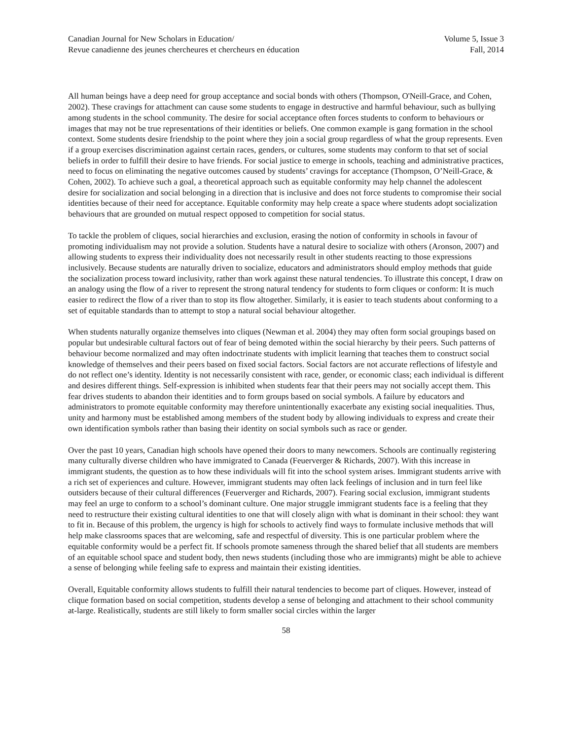Canadian Journal for New Scholars in Education/
Revue canadienne des jeunes chercheures et chercheurs en éducation
Volume 5, Issue 3
Fall, 2014
All human beings have a deep need for group acceptance and social bonds with others (Thompson, O'Neill-Grace, and Cohen, 2002). These cravings for attachment can cause some students to engage in destructive and harmful behaviour, such as bullying among students in the school community. The desire for social acceptance often forces students to conform to behaviours or images that may not be true representations of their identities or beliefs. One common example is gang formation in the school context. Some students desire friendship to the point where they join a social group regardless of what the group represents. Even if a group exercises discrimination against certain races, genders, or cultures, some students may conform to that set of social beliefs in order to fulfill their desire to have friends. For social justice to emerge in schools, teaching and administrative practices, need to focus on eliminating the negative outcomes caused by students’ cravings for acceptance (Thompson, O’Neill-Grace, & Cohen, 2002). To achieve such a goal, a theoretical approach such as equitable conformity may help channel the adolescent desire for socialization and social belonging in a direction that is inclusive and does not force students to compromise their social identities because of their need for acceptance. Equitable conformity may help create a space where students adopt socialization behaviours that are grounded on mutual respect opposed to competition for social status.
To tackle the problem of cliques, social hierarchies and exclusion, erasing the notion of conformity in schools in favour of promoting individualism may not provide a solution. Students have a natural desire to socialize with others (Aronson, 2007) and allowing students to express their individuality does not necessarily result in other students reacting to those expressions inclusively. Because students are naturally driven to socialize, educators and administrators should employ methods that guide the socialization process toward inclusivity, rather than work against these natural tendencies. To illustrate this concept, I draw on an analogy using the flow of a river to represent the strong natural tendency for students to form cliques or conform: It is much easier to redirect the flow of a river than to stop its flow altogether. Similarly, it is easier to teach students about conforming to a set of equitable standards than to attempt to stop a natural social behaviour altogether.
When students naturally organize themselves into cliques (Newman et al. 2004) they may often form social groupings based on popular but undesirable cultural factors out of fear of being demoted within the social hierarchy by their peers. Such patterns of behaviour become normalized and may often indoctrinate students with implicit learning that teaches them to construct social knowledge of themselves and their peers based on fixed social factors. Social factors are not accurate reflections of lifestyle and do not reflect one’s identity. Identity is not necessarily consistent with race, gender, or economic class; each individual is different and desires different things. Self-expression is inhibited when students fear that their peers may not socially accept them. This fear drives students to abandon their identities and to form groups based on social symbols. A failure by educators and administrators to promote equitable conformity may therefore unintentionally exacerbate any existing social inequalities. Thus, unity and harmony must be established among members of the student body by allowing individuals to express and create their own identification symbols rather than basing their identity on social symbols such as race or gender.
Over the past 10 years, Canadian high schools have opened their doors to many newcomers. Schools are continually registering many culturally diverse children who have immigrated to Canada (Feuerverger & Richards, 2007). With this increase in immigrant students, the question as to how these individuals will fit into the school system arises. Immigrant students arrive with a rich set of experiences and culture. However, immigrant students may often lack feelings of inclusion and in turn feel like outsiders because of their cultural differences (Feuerverger and Richards, 2007). Fearing social exclusion, immigrant students may feel an urge to conform to a school’s dominant culture. One major struggle immigrant students face is a feeling that they need to restructure their existing cultural identities to one that will closely align with what is dominant in their school: they want to fit in. Because of this problem, the urgency is high for schools to actively find ways to formulate inclusive methods that will help make classrooms spaces that are welcoming, safe and respectful of diversity. This is one particular problem where the equitable conformity would be a perfect fit. If schools promote sameness through the shared belief that all students are members of an equitable school space and student body, then news students (including those who are immigrants) might be able to achieve a sense of belonging while feeling safe to express and maintain their existing identities.
Overall, Equitable conformity allows students to fulfill their natural tendencies to become part of cliques. However, instead of clique formation based on social competition, students develop a sense of belonging and attachment to their school community at-large. Realistically, students are still likely to form smaller social circles within the larger
58